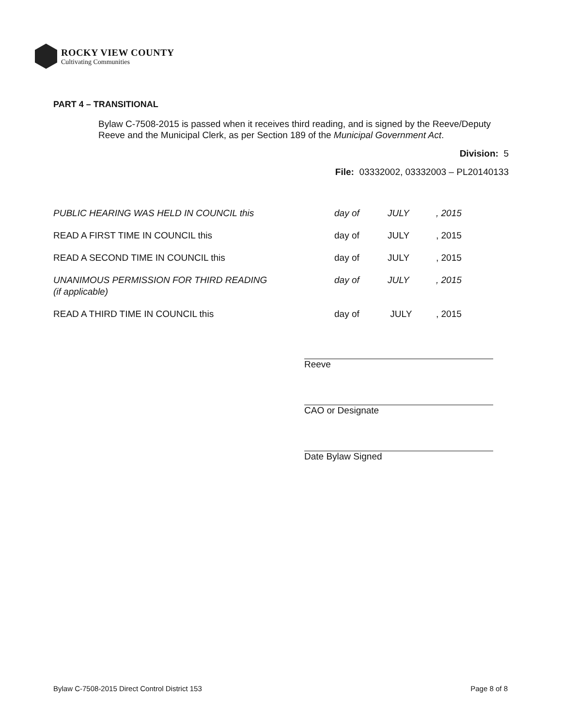ROCKY VIEW COUNTY
Cultivating Communities
PART 4 – TRANSITIONAL
Bylaw C-7508-2015 is passed when it receives third reading, and is signed by the Reeve/Deputy Reeve and the Municipal Clerk, as per Section 189 of the Municipal Government Act.
Division: 5
File: 03332002, 03332003 – PL20140133
PUBLIC HEARING WAS HELD IN COUNCIL this day of JULY , 2015
READ A FIRST TIME IN COUNCIL this day of JULY , 2015
READ A SECOND TIME IN COUNCIL this day of JULY , 2015
UNANIMOUS PERMISSION FOR THIRD READING
(if applicable)
day of JULY , 2015
READ A THIRD TIME IN COUNCIL this day of JULY , 2015
Reeve
CAO or Designate
Date Bylaw Signed
Bylaw C-7508-2015 Direct Control District 153 Page 8 of 8